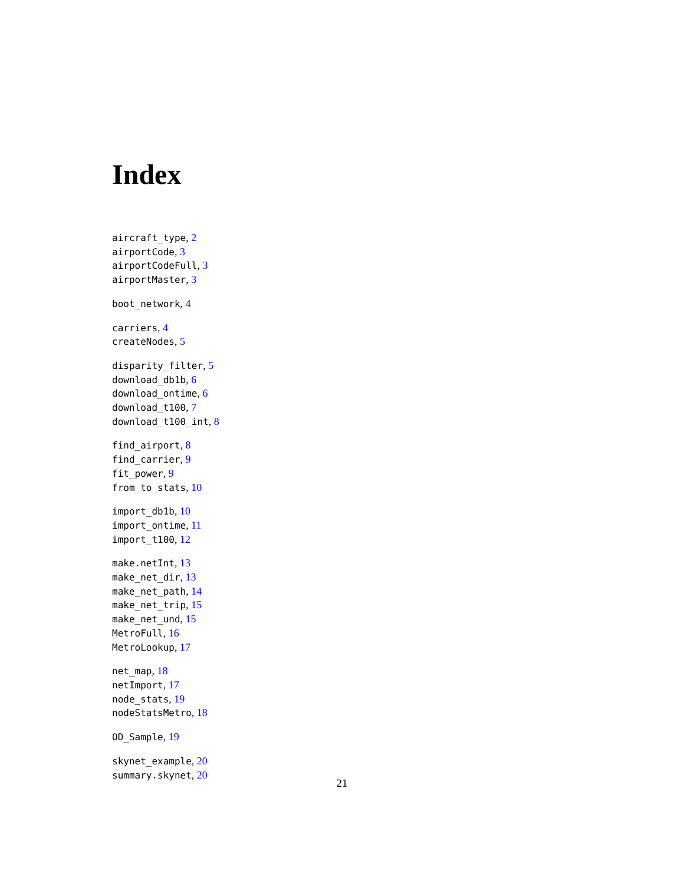Index
aircraft_type, 2
airportCode, 3
airportCodeFull, 3
airportMaster, 3
boot_network, 4
carriers, 4
createNodes, 5
disparity_filter, 5
download_db1b, 6
download_ontime, 6
download_t100, 7
download_t100_int, 8
find_airport, 8
find_carrier, 9
fit_power, 9
from_to_stats, 10
import_db1b, 10
import_ontime, 11
import_t100, 12
make.netInt, 13
make_net_dir, 13
make_net_path, 14
make_net_trip, 15
make_net_und, 15
MetroFull, 16
MetroLookup, 17
net_map, 18
netImport, 17
node_stats, 19
nodeStatsMetro, 18
OD_Sample, 19
skynet_example, 20
summary.skynet, 20
21